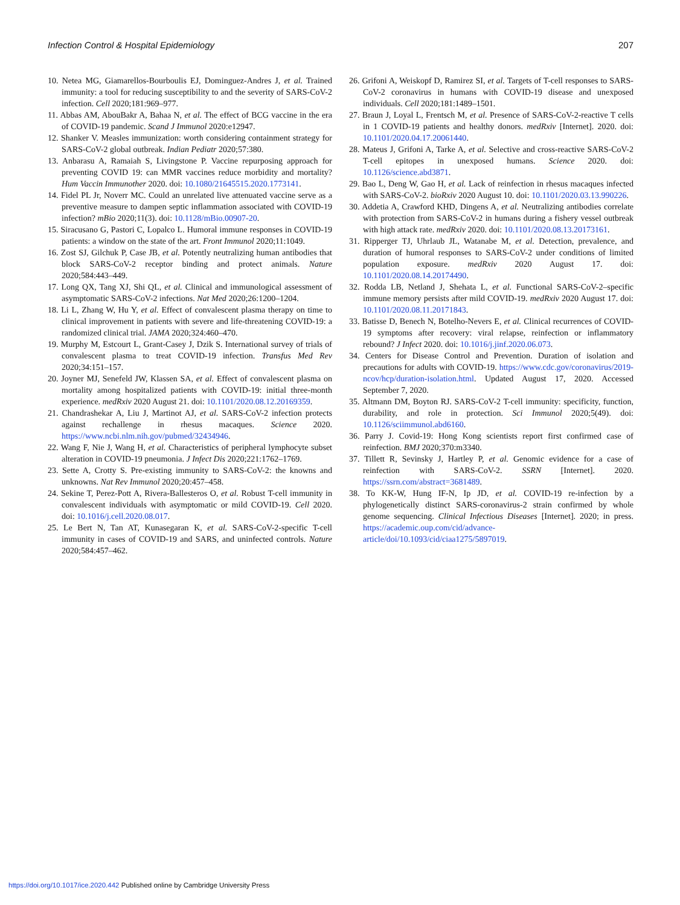Infection Control & Hospital Epidemiology 207
10. Netea MG, Giamarellos-Bourboulis EJ, Dominguez-Andres J, et al. Trained immunity: a tool for reducing susceptibility to and the severity of SARS-CoV-2 infection. Cell 2020;181:969–977.
11. Abbas AM, AbouBakr A, Bahaa N, et al. The effect of BCG vaccine in the era of COVID-19 pandemic. Scand J Immunol 2020:e12947.
12. Shanker V. Measles immunization: worth considering containment strategy for SARS-CoV-2 global outbreak. Indian Pediatr 2020;57:380.
13. Anbarasu A, Ramaiah S, Livingstone P. Vaccine repurposing approach for preventing COVID 19: can MMR vaccines reduce morbidity and mortality? Hum Vaccin Immunother 2020. doi: 10.1080/21645515.2020.1773141.
14. Fidel PL Jr, Noverr MC. Could an unrelated live attenuated vaccine serve as a preventive measure to dampen septic inflammation associated with COVID-19 infection? mBio 2020;11(3). doi: 10.1128/mBio.00907-20.
15. Siracusano G, Pastori C, Lopalco L. Humoral immune responses in COVID-19 patients: a window on the state of the art. Front Immunol 2020;11:1049.
16. Zost SJ, Gilchuk P, Case JB, et al. Potently neutralizing human antibodies that block SARS-CoV-2 receptor binding and protect animals. Nature 2020;584:443–449.
17. Long QX, Tang XJ, Shi QL, et al. Clinical and immunological assessment of asymptomatic SARS-CoV-2 infections. Nat Med 2020;26:1200–1204.
18. Li L, Zhang W, Hu Y, et al. Effect of convalescent plasma therapy on time to clinical improvement in patients with severe and life-threatening COVID-19: a randomized clinical trial. JAMA 2020;324:460–470.
19. Murphy M, Estcourt L, Grant-Casey J, Dzik S. International survey of trials of convalescent plasma to treat COVID-19 infection. Transfus Med Rev 2020;34:151–157.
20. Joyner MJ, Senefeld JW, Klassen SA, et al. Effect of convalescent plasma on mortality among hospitalized patients with COVID-19: initial three-month experience. medRxiv 2020 August 21. doi: 10.1101/2020.08.12.20169359.
21. Chandrashekar A, Liu J, Martinot AJ, et al. SARS-CoV-2 infection protects against rechallenge in rhesus macaques. Science 2020. https://www.ncbi.nlm.nih.gov/pubmed/32434946.
22. Wang F, Nie J, Wang H, et al. Characteristics of peripheral lymphocyte subset alteration in COVID-19 pneumonia. J Infect Dis 2020;221:1762–1769.
23. Sette A, Crotty S. Pre-existing immunity to SARS-CoV-2: the knowns and unknowns. Nat Rev Immunol 2020;20:457–458.
24. Sekine T, Perez-Pott A, Rivera-Ballesteros O, et al. Robust T-cell immunity in convalescent individuals with asymptomatic or mild COVID-19. Cell 2020. doi: 10.1016/j.cell.2020.08.017.
25. Le Bert N, Tan AT, Kunasegaran K, et al. SARS-CoV-2-specific T-cell immunity in cases of COVID-19 and SARS, and uninfected controls. Nature 2020;584:457–462.
26. Grifoni A, Weiskopf D, Ramirez SI, et al. Targets of T-cell responses to SARS-CoV-2 coronavirus in humans with COVID-19 disease and unexposed individuals. Cell 2020;181:1489–1501.
27. Braun J, Loyal L, Frentsch M, et al. Presence of SARS-CoV-2-reactive T cells in 1 COVID-19 patients and healthy donors. medRxiv [Internet]. 2020. doi: 10.1101/2020.04.17.20061440.
28. Mateus J, Grifoni A, Tarke A, et al. Selective and cross-reactive SARS-CoV-2 T-cell epitopes in unexposed humans. Science 2020. doi: 10.1126/science.abd3871.
29. Bao L, Deng W, Gao H, et al. Lack of reinfection in rhesus macaques infected with SARS-CoV-2. bioRxiv 2020 August 10. doi: 10.1101/2020.03.13.990226.
30. Addetia A, Crawford KHD, Dingens A, et al. Neutralizing antibodies correlate with protection from SARS-CoV-2 in humans during a fishery vessel outbreak with high attack rate. medRxiv 2020. doi: 10.1101/2020.08.13.20173161.
31. Ripperger TJ, Uhrlaub JL, Watanabe M, et al. Detection, prevalence, and duration of humoral responses to SARS-CoV-2 under conditions of limited population exposure. medRxiv 2020 August 17. doi: 10.1101/2020.08.14.20174490.
32. Rodda LB, Netland J, Shehata L, et al. Functional SARS-CoV-2–specific immune memory persists after mild COVID-19. medRxiv 2020 August 17. doi: 10.1101/2020.08.11.20171843.
33. Batisse D, Benech N, Botelho-Nevers E, et al. Clinical recurrences of COVID-19 symptoms after recovery: viral relapse, reinfection or inflammatory rebound? J Infect 2020. doi: 10.1016/j.jinf.2020.06.073.
34. Centers for Disease Control and Prevention. Duration of isolation and precautions for adults with COVID-19. https://www.cdc.gov/coronavirus/2019-ncov/hcp/duration-isolation.html. Updated August 17, 2020. Accessed September 7, 2020.
35. Altmann DM, Boyton RJ. SARS-CoV-2 T-cell immunity: specificity, function, durability, and role in protection. Sci Immunol 2020;5(49). doi: 10.1126/sciimmunol.abd6160.
36. Parry J. Covid-19: Hong Kong scientists report first confirmed case of reinfection. BMJ 2020;370:m3340.
37. Tillett R, Sevinsky J, Hartley P, et al. Genomic evidence for a case of reinfection with SARS-CoV-2. SSRN [Internet]. 2020. https://ssrn.com/abstract=3681489.
38. To KK-W, Hung IF-N, Ip JD, et al. COVID-19 re-infection by a phylogenetically distinct SARS-coronavirus-2 strain confirmed by whole genome sequencing. Clinical Infectious Diseases [Internet]. 2020; in press. https://academic.oup.com/cid/advance-article/doi/10.1093/cid/ciaa1275/5897019.
https://doi.org/10.1017/ice.2020.442 Published online by Cambridge University Press